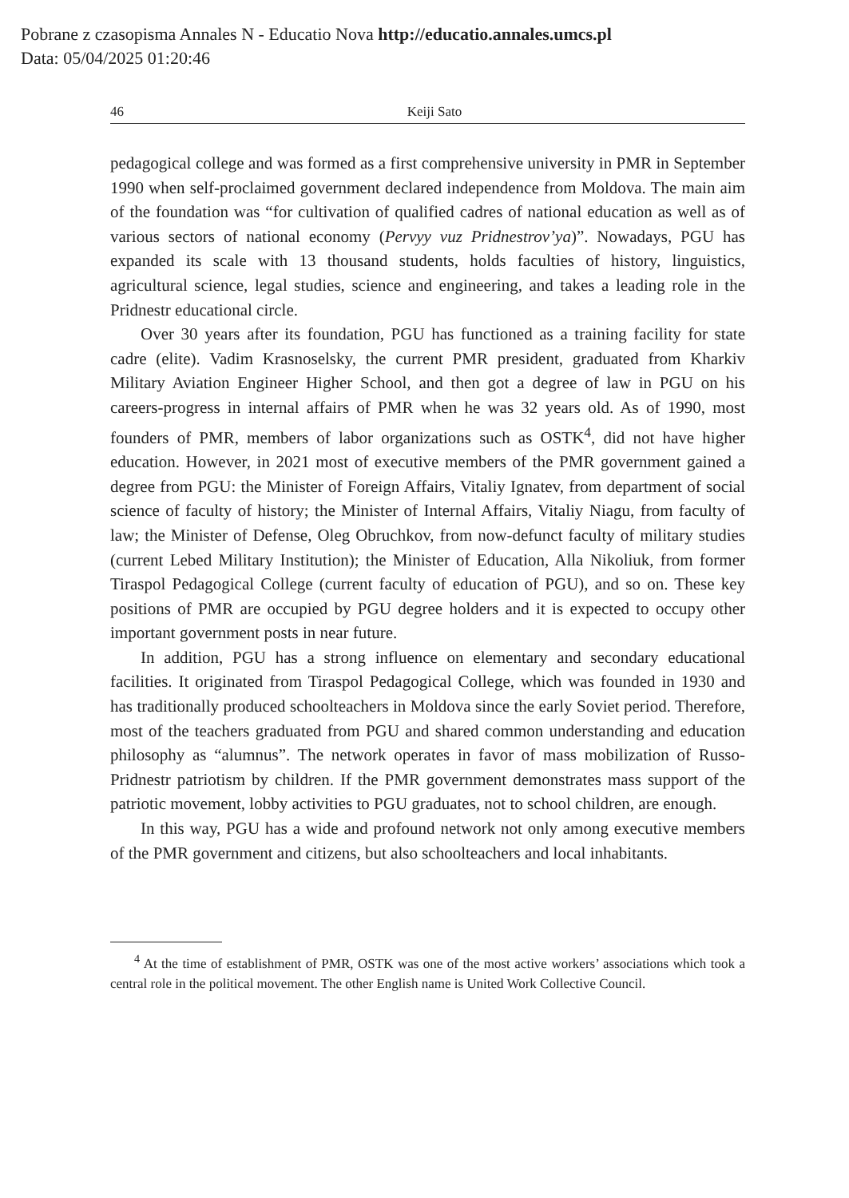Pobrane z czasopisma Annales N - Educatio Nova http://educatio.annales.umcs.pl
Data: 05/04/2025 01:20:46
46 Keiji Sato
pedagogical college and was formed as a first comprehensive university in PMR in September 1990 when self-proclaimed government declared independence from Moldova. The main aim of the foundation was “for cultivation of qualified cadres of national education as well as of various sectors of national economy (Pervyy vuz Pridnestrov’ya)”. Nowadays, PGU has expanded its scale with 13 thousand students, holds faculties of history, linguistics, agricultural science, legal studies, science and engineering, and takes a leading role in the Pridnestr educational circle.
Over 30 years after its foundation, PGU has functioned as a training facility for state cadre (elite). Vadim Krasnoselsky, the current PMR president, graduated from Kharkiv Military Aviation Engineer Higher School, and then got a degree of law in PGU on his careers-progress in internal affairs of PMR when he was 32 years old. As of 1990, most founders of PMR, members of labor organizations such as OSTK<sup>4</sup>, did not have higher education. However, in 2021 most of executive members of the PMR government gained a degree from PGU: the Minister of Foreign Affairs, Vitaliy Ignatev, from department of social science of faculty of history; the Minister of Internal Affairs, Vitaliy Niagu, from faculty of law; the Minister of Defense, Oleg Obruchkov, from now-defunct faculty of military studies (current Lebed Military Institution); the Minister of Education, Alla Nikoliuk, from former Tiraspol Pedagogical College (current faculty of education of PGU), and so on. These key positions of PMR are occupied by PGU degree holders and it is expected to occupy other important government posts in near future.
In addition, PGU has a strong influence on elementary and secondary educational facilities. It originated from Tiraspol Pedagogical College, which was founded in 1930 and has traditionally produced schoolteachers in Moldova since the early Soviet period. Therefore, most of the teachers graduated from PGU and shared common understanding and education philosophy as “alumnus”. The network operates in favor of mass mobilization of Russo-Pridnestr patriotism by children. If the PMR government demonstrates mass support of the patriotic movement, lobby activities to PGU graduates, not to school children, are enough.
In this way, PGU has a wide and profound network not only among executive members of the PMR government and citizens, but also schoolteachers and local inhabitants.
<sup>4</sup> At the time of establishment of PMR, OSTK was one of the most active workers’ associations which took a central role in the political movement. The other English name is United Work Collective Council.